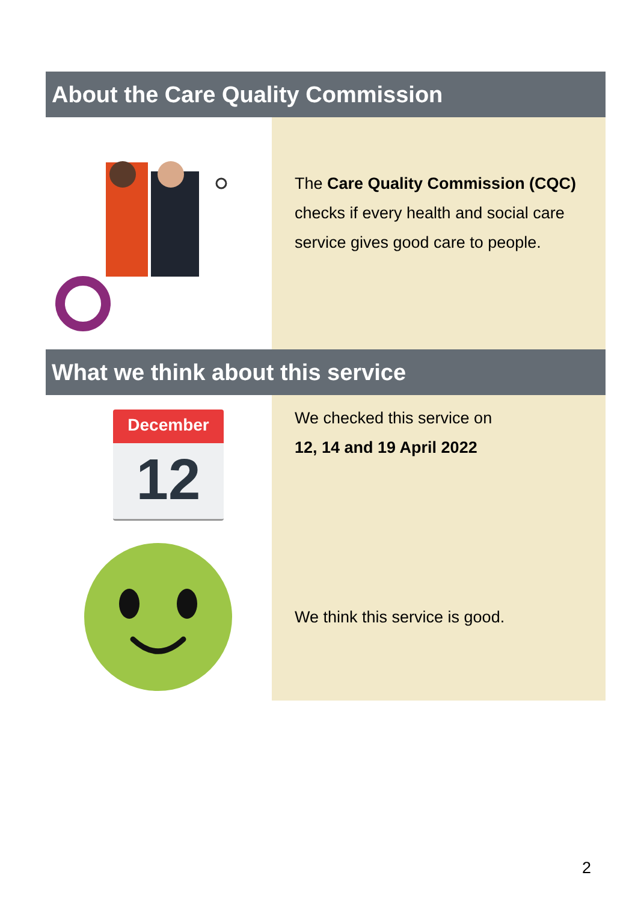About the Care Quality Commission
The Care Quality Commission (CQC) checks if every health and social care service gives good care to people.
What we think about this service
December
12
We checked this service on
12, 14 and 19 April 2022
We think this service is good.
2